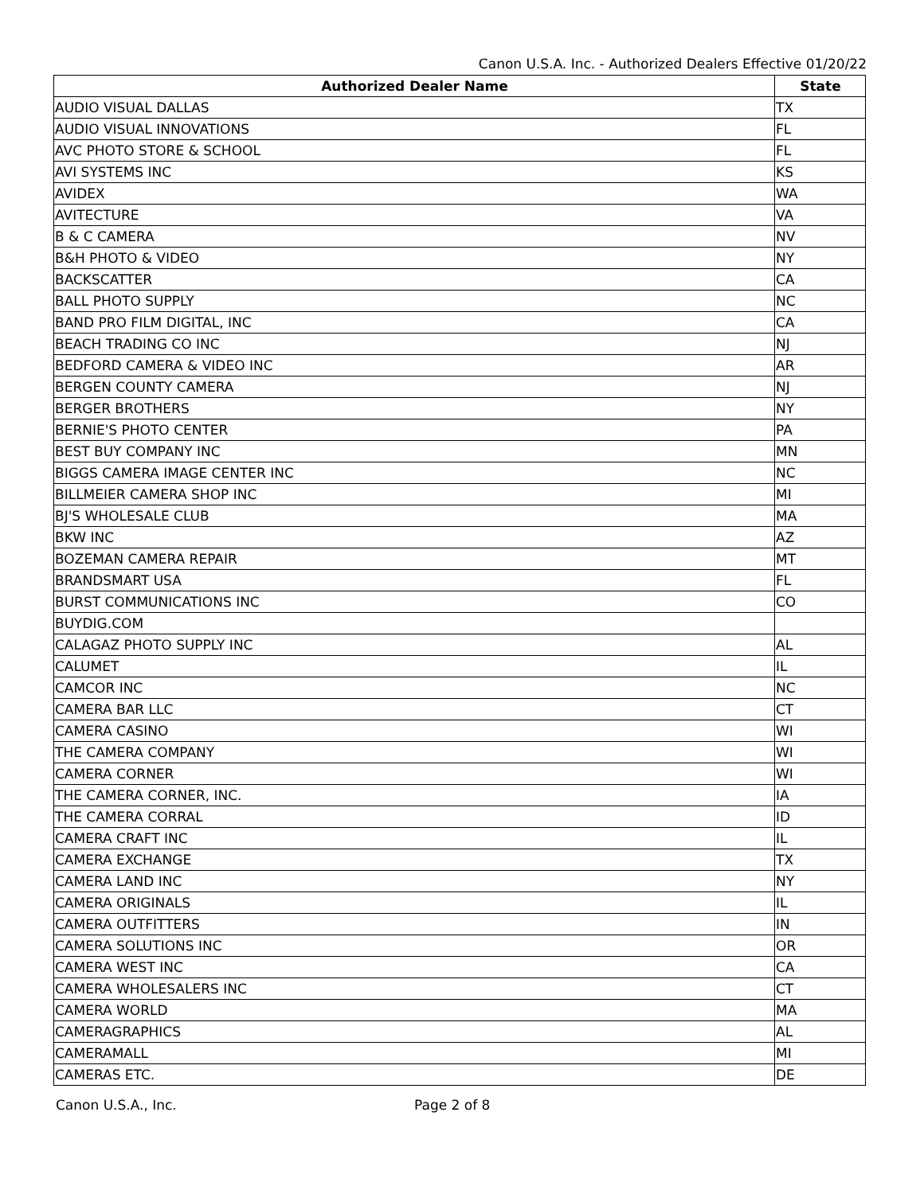Canon U.S.A. Inc. - Authorized Dealers Effective 01/20/22
| Authorized Dealer Name | State |
| --- | --- |
| AUDIO VISUAL DALLAS | TX |
| AUDIO VISUAL INNOVATIONS | FL |
| AVC PHOTO STORE & SCHOOL | FL |
| AVI SYSTEMS INC | KS |
| AVIDEX | WA |
| AVITECTURE | VA |
| B & C CAMERA | NV |
| B&H PHOTO & VIDEO | NY |
| BACKSCATTER | CA |
| BALL PHOTO SUPPLY | NC |
| BAND PRO FILM DIGITAL, INC | CA |
| BEACH TRADING CO INC | NJ |
| BEDFORD CAMERA & VIDEO INC | AR |
| BERGEN COUNTY CAMERA | NJ |
| BERGER BROTHERS | NY |
| BERNIE'S PHOTO CENTER | PA |
| BEST BUY COMPANY INC | MN |
| BIGGS CAMERA IMAGE CENTER INC | NC |
| BILLMEIER CAMERA SHOP INC | MI |
| BJ'S WHOLESALE CLUB | MA |
| BKW INC | AZ |
| BOZEMAN CAMERA REPAIR | MT |
| BRANDSMART USA | FL |
| BURST COMMUNICATIONS INC | CO |
| BUYDIG.COM | |
| CALAGAZ PHOTO SUPPLY INC | AL |
| CALUMET | IL |
| CAMCOR INC | NC |
| CAMERA BAR LLC | CT |
| CAMERA CASINO | WI |
| THE CAMERA COMPANY | WI |
| CAMERA CORNER | WI |
| THE CAMERA CORNER, INC. | IA |
| THE CAMERA CORRAL | ID |
| CAMERA CRAFT INC | IL |
| CAMERA EXCHANGE | TX |
| CAMERA LAND INC | NY |
| CAMERA ORIGINALS | IL |
| CAMERA OUTFITTERS | IN |
| CAMERA SOLUTIONS INC | OR |
| CAMERA WEST INC | CA |
| CAMERA WHOLESALERS INC | CT |
| CAMERA WORLD | MA |
| CAMERAGRAPHICS | AL |
| CAMERAMALL | MI |
| CAMERAS ETC. | DE |
Canon U.S.A., Inc. Page 2 of 8